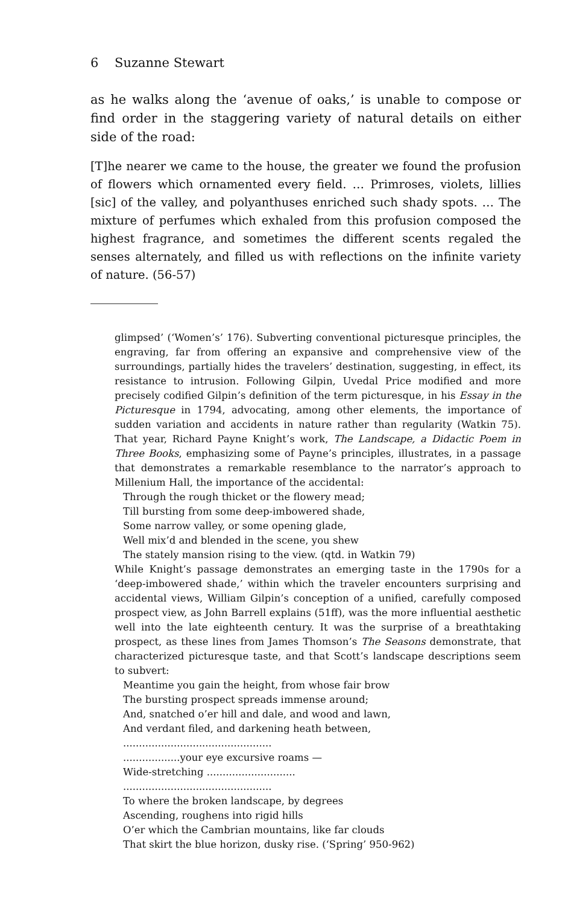6 Suzanne Stewart
as he walks along the ‘avenue of oaks,’ is unable to compose or find order in the staggering variety of natural details on either side of the road:
[T]he nearer we came to the house, the greater we found the profusion of flowers which ornamented every field. … Primroses, violets, lillies [sic] of the valley, and polyanthuses enriched such shady spots. … The mixture of perfumes which exhaled from this profusion composed the highest fragrance, and sometimes the different scents regaled the senses alternately, and filled us with reflections on the infinite variety of nature. (56-57)
glimpsed’ (‘Women’s’ 176). Subverting conventional picturesque principles, the engraving, far from offering an expansive and comprehensive view of the surroundings, partially hides the travelers’ destination, suggesting, in effect, its resistance to intrusion. Following Gilpin, Uvedal Price modified and more precisely codified Gilpin’s definition of the term picturesque, in his Essay in the Picturesque in 1794, advocating, among other elements, the importance of sudden variation and accidents in nature rather than regularity (Watkin 75). That year, Richard Payne Knight’s work, The Landscape, a Didactic Poem in Three Books, emphasizing some of Payne’s principles, illustrates, in a passage that demonstrates a remarkable resemblance to the narrator’s approach to Millenium Hall, the importance of the accidental:
Through the rough thicket or the flowery mead;
Till bursting from some deep-imbowered shade,
Some narrow valley, or some opening glade,
Well mix’d and blended in the scene, you shew
The stately mansion rising to the view. (qtd. in Watkin 79)
While Knight’s passage demonstrates an emerging taste in the 1790s for a ‘deep-imbowered shade,’ within which the traveler encounters surprising and accidental views, William Gilpin’s conception of a unified, carefully composed prospect view, as John Barrell explains (51ff), was the more influential aesthetic well into the late eighteenth century. It was the surprise of a breathtaking prospect, as these lines from James Thomson’s The Seasons demonstrate, that characterized picturesque taste, and that Scott’s landscape descriptions seem to subvert:
Meantime you gain the height, from whose fair brow
The bursting prospect spreads immense around;
And, snatched o’er hill and dale, and wood and lawn,
And verdant filed, and darkening heath between,
...............................................
..................your eye excursive roams —
Wide-stretching ............................
...............................................
To where the broken landscape, by degrees
Ascending, roughens into rigid hills
O’er which the Cambrian mountains, like far clouds
That skirt the blue horizon, dusky rise. (‘Spring’ 950-962)